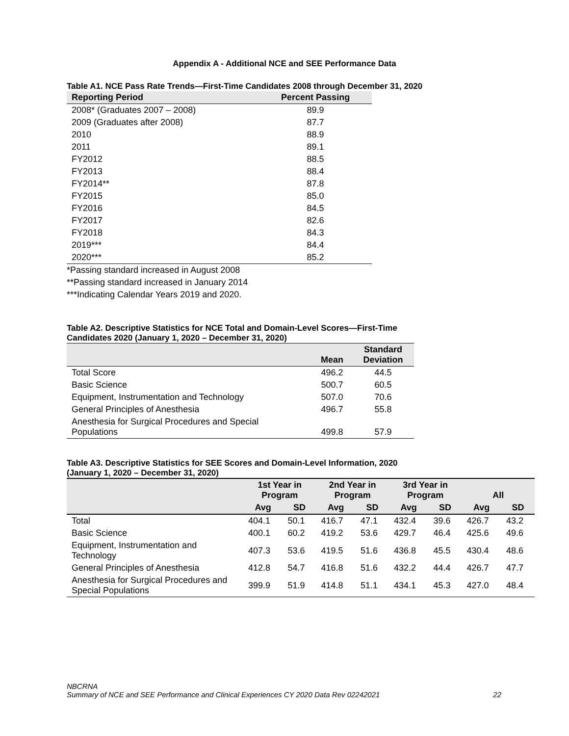Appendix A - Additional NCE and SEE Performance Data
Table A1. NCE Pass Rate Trends—First-Time Candidates 2008 through December 31, 2020
| Reporting Period | Percent Passing |
| --- | --- |
| 2008* (Graduates 2007 – 2008) | 89.9 |
| 2009 (Graduates after 2008) | 87.7 |
| 2010 | 88.9 |
| 2011 | 89.1 |
| FY2012 | 88.5 |
| FY2013 | 88.4 |
| FY2014** | 87.8 |
| FY2015 | 85.0 |
| FY2016 | 84.5 |
| FY2017 | 82.6 |
| FY2018 | 84.3 |
| 2019*** | 84.4 |
| 2020*** | 85.2 |
*Passing standard increased in August 2008
**Passing standard increased in January 2014
***Indicating Calendar Years 2019 and 2020.
Table A2. Descriptive Statistics for NCE Total and Domain-Level Scores—First-Time
Candidates 2020 (January 1, 2020 – December 31, 2020)
| | Mean | Standard Deviation |
| --- | --- | --- |
| Total Score | 496.2 | 44.5 |
| Basic Science | 500.7 | 60.5 |
| Equipment, Instrumentation and Technology | 507.0 | 70.6 |
| General Principles of Anesthesia | 496.7 | 55.8 |
| Anesthesia for Surgical Procedures and Special Populations | 499.8 | 57.9 |
Table A3. Descriptive Statistics for SEE Scores and Domain-Level Information, 2020
(January 1, 2020 – December 31, 2020)
| | 1st Year in Program | | 2nd Year in Program | | 3rd Year in Program | | All | |
| --- | --- | --- | --- | --- | --- | --- | --- | --- |
| | Avg | SD | Avg | SD | Avg | SD | Avg | SD |
| Total | 404.1 | 50.1 | 416.7 | 47.1 | 432.4 | 39.6 | 426.7 | 43.2 |
| Basic Science | 400.1 | 60.2 | 419.2 | 53.6 | 429.7 | 46.4 | 425.6 | 49.6 |
| Equipment, Instrumentation and Technology | 407.3 | 53.6 | 419.5 | 51.6 | 436.8 | 45.5 | 430.4 | 48.6 |
| General Principles of Anesthesia | 412.8 | 54.7 | 416.8 | 51.6 | 432.2 | 44.4 | 426.7 | 47.7 |
| Anesthesia for Surgical Procedures and Special Populations | 399.9 | 51.9 | 414.8 | 51.1 | 434.1 | 45.3 | 427.0 | 48.4 |
NBCRNA
Summary of NCE and SEE Performance and Clinical Experiences CY 2020 Data Rev 02242021 22